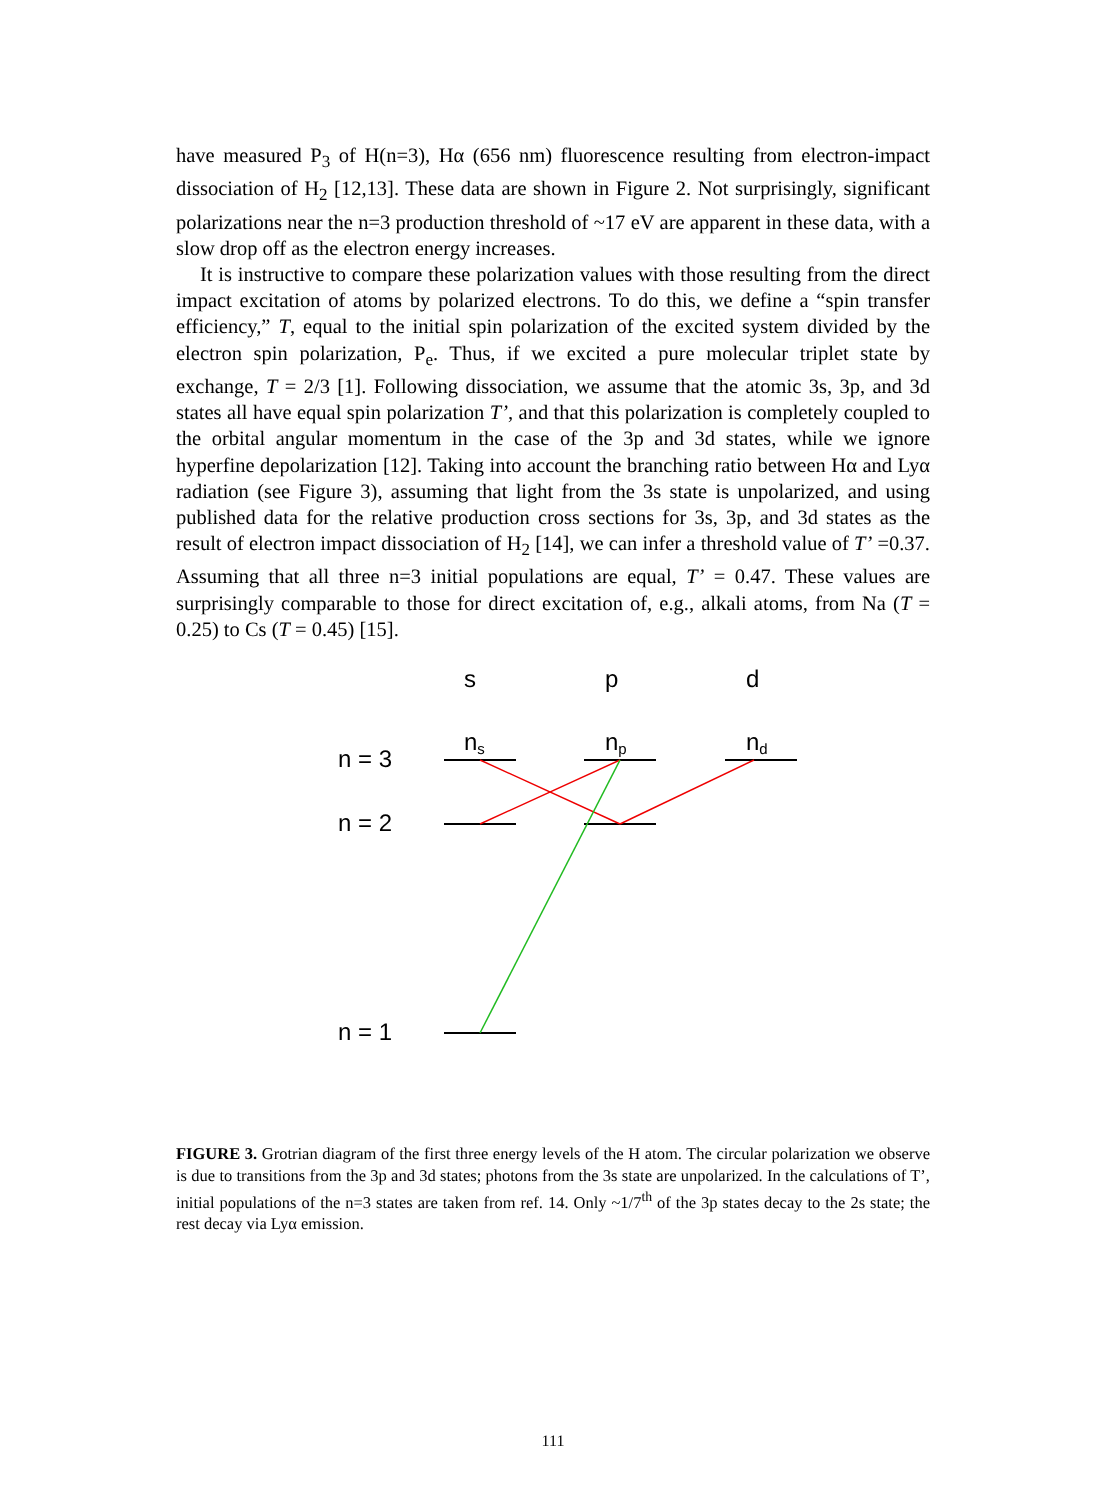have measured P<sub>3</sub> of H(n=3), Hα (656 nm) fluorescence resulting from electron-impact dissociation of H<sub>2</sub> [12,13]. These data are shown in Figure 2. Not surprisingly, significant polarizations near the n=3 production threshold of ~17 eV are apparent in these data, with a slow drop off as the electron energy increases.
It is instructive to compare these polarization values with those resulting from the direct impact excitation of atoms by polarized electrons. To do this, we define a “spin transfer efficiency,” T, equal to the initial spin polarization of the excited system divided by the electron spin polarization, P<sub>e</sub>. Thus, if we excited a pure molecular triplet state by exchange, T = 2/3 [1]. Following dissociation, we assume that the atomic 3s, 3p, and 3d states all have equal spin polarization T’, and that this polarization is completely coupled to the orbital angular momentum in the case of the 3p and 3d states, while we ignore hyperfine depolarization [12]. Taking into account the branching ratio between Hα and Lyα radiation (see Figure 3), assuming that light from the 3s state is unpolarized, and using published data for the relative production cross sections for 3s, 3p, and 3d states as the result of electron impact dissociation of H<sub>2</sub> [14], we can infer a threshold value of T’ =0.37. Assuming that all three n=3 initial populations are equal, T’ = 0.47. These values are surprisingly comparable to those for direct excitation of, e.g., alkali atoms, from Na (T = 0.25) to Cs (T = 0.45) [15].
s
p
d
ns
np
nd
n = 3
n = 2
n = 1
FIGURE 3. Grotrian diagram of the first three energy levels of the H atom. The circular polarization we observe is due to transitions from the 3p and 3d states; photons from the 3s state are unpolarized. In the calculations of T’, initial populations of the n=3 states are taken from ref. 14. Only ~1/7<sup>th</sup> of the 3p states decay to the 2s state; the rest decay via Lyα emission.
111